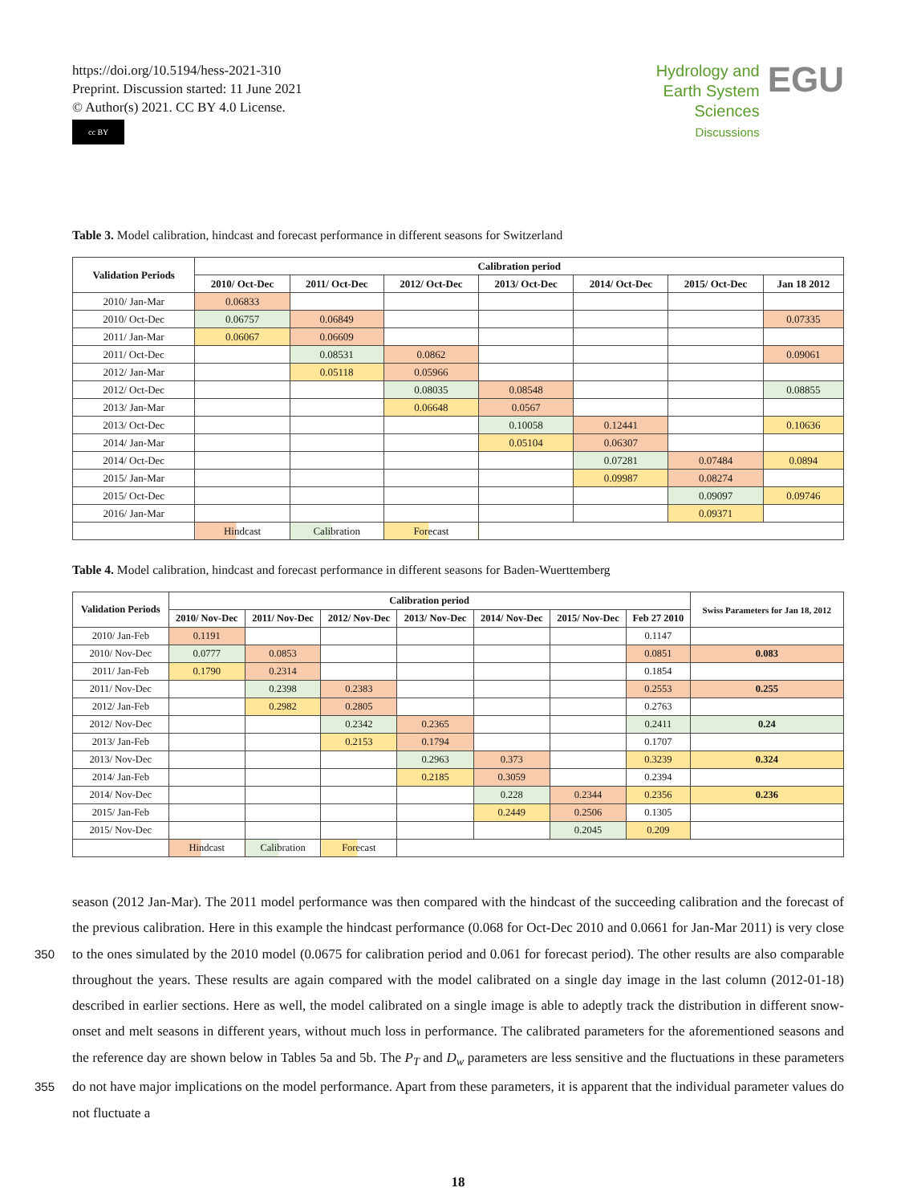https://doi.org/10.5194/hess-2021-310
Preprint. Discussion started: 11 June 2021
© Author(s) 2021. CC BY 4.0 License.
cc BY
Hydrology and
Earth System
Sciences
Discussions
EGU
Table 3. Model calibration, hindcast and forecast performance in different seasons for Switzerland
| Validation Periods | Calibration period | | | | | | |
| --- | --- | --- | --- | --- | --- | --- | --- |
| | 2010/ Oct-Dec | 2011/ Oct-Dec | 2012/ Oct-Dec | 2013/ Oct-Dec | 2014/ Oct-Dec | 2015/ Oct-Dec | Jan 18 2012 |
| 2010/ Jan-Mar | 0.06833 | | | | | | |
| 2010/ Oct-Dec | 0.06757 | 0.06849 | | | | | 0.07335 |
| 2011/ Jan-Mar | 0.06067 | 0.06609 | | | | | |
| 2011/ Oct-Dec | | 0.08531 | 0.0862 | | | | 0.09061 |
| 2012/ Jan-Mar | | 0.05118 | 0.05966 | | | | |
| 2012/ Oct-Dec | | | 0.08035 | 0.08548 | | | 0.08855 |
| 2013/ Jan-Mar | | | 0.06648 | 0.0567 | | | |
| 2013/ Oct-Dec | | | | 0.10058 | 0.12441 | | 0.10636 |
| 2014/ Jan-Mar | | | | 0.05104 | 0.06307 | | |
| 2014/ Oct-Dec | | | | | 0.07281 | 0.07484 | 0.0894 |
| 2015/ Jan-Mar | | | | | 0.09987 | 0.08274 | |
| 2015/ Oct-Dec | | | | | | 0.09097 | 0.09746 |
| 2016/ Jan-Mar | | | | | | 0.09371 | |
| | Hindcast | Calibration | Forecast | | | | |
Table 4. Model calibration, hindcast and forecast performance in different seasons for Baden-Wuerttemberg
| Validation Periods | Calibration period | | | | | | | Swiss Parameters for Jan 18, 2012 |
| --- | --- | --- | --- | --- | --- | --- | --- | --- |
| | 2010/ Nov-Dec | 2011/ Nov-Dec | 2012/ Nov-Dec | 2013/ Nov-Dec | 2014/ Nov-Dec | 2015/ Nov-Dec | Feb 27 2010 | |
| 2010/ Jan-Feb | 0.1191 | | | | | | 0.1147 | |
| 2010/ Nov-Dec | 0.0777 | 0.0853 | | | | | 0.0851 | 0.083 |
| 2011/ Jan-Feb | 0.1790 | 0.2314 | | | | | 0.1854 | |
| 2011/ Nov-Dec | | 0.2398 | 0.2383 | | | | 0.2553 | 0.255 |
| 2012/ Jan-Feb | | 0.2982 | 0.2805 | | | | 0.2763 | |
| 2012/ Nov-Dec | | | 0.2342 | 0.2365 | | | 0.2411 | 0.24 |
| 2013/ Jan-Feb | | | 0.2153 | 0.1794 | | | 0.1707 | |
| 2013/ Nov-Dec | | | | 0.2963 | 0.373 | | 0.3239 | 0.324 |
| 2014/ Jan-Feb | | | | 0.2185 | 0.3059 | | 0.2394 | |
| 2014/ Nov-Dec | | | | | 0.228 | 0.2344 | 0.2356 | 0.236 |
| 2015/ Jan-Feb | | | | | 0.2449 | 0.2506 | 0.1305 | |
| 2015/ Nov-Dec | | | | | | 0.2045 | 0.209 | |
| | Hindcast | Calibration | Forecast | | | | | |
season (2012 Jan-Mar). The 2011 model performance was then compared with the hindcast of the succeeding calibration and the forecast of the previous calibration. Here in this example the hindcast performance (0.068 for Oct-Dec 2010 and 0.0661 for Jan-Mar 2011) is very close to the ones simulated by the 2010 model (0.0675 for calibration period and 0.061 for forecast 350 period). The other results are also comparable throughout the years. These results are again compared with the model calibrated on a single day image in the last column (2012-01-18) described in earlier sections. Here as well, the model calibrated on a single image is able to adeptly track the distribution in different snow-onset and melt seasons in different years, without much loss in performance. The calibrated parameters for the aforementioned seasons and the reference day are shown below in Tables 5a and 5b. The P<sub>T</sub> and D<sub>w</sub> parameters are less sensitive and the fluctuations in these parameters do not have major implications 355 on the model performance. Apart from these parameters, it is apparent that the individual parameter values do not fluctuate a
18